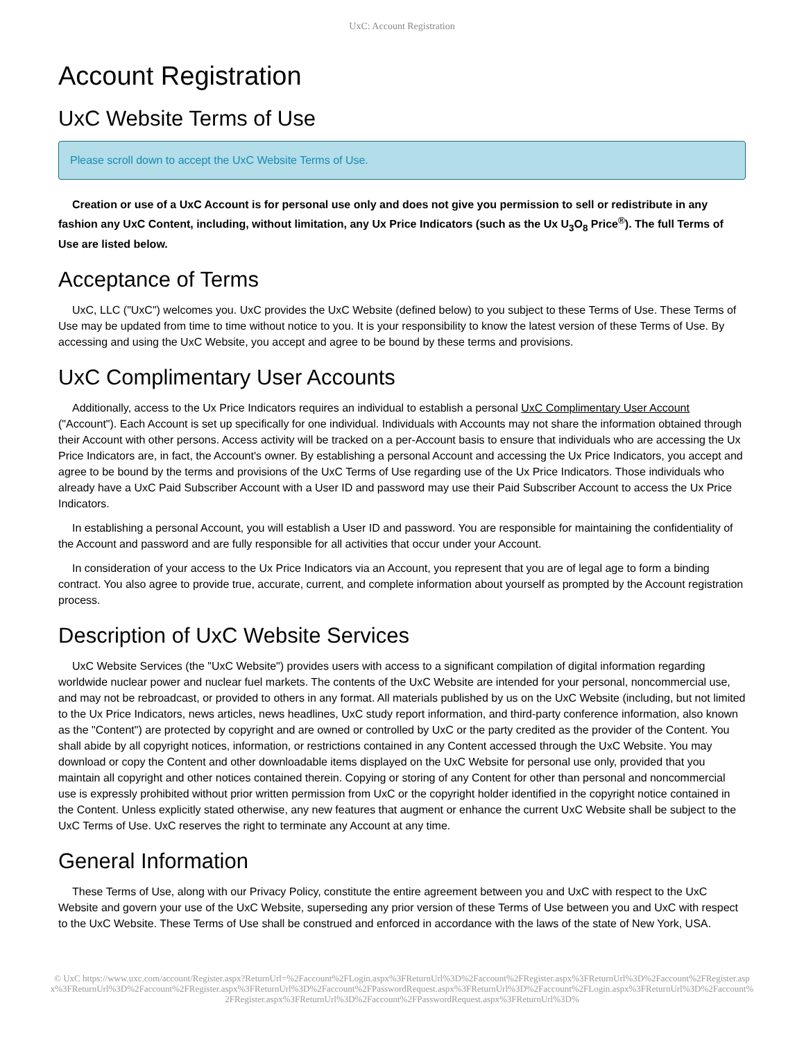UxC: Account Registration
Account Registration
UxC Website Terms of Use
Please scroll down to accept the UxC Website Terms of Use.
Creation or use of a UxC Account is for personal use only and does not give you permission to sell or redistribute in any fashion any UxC Content, including, without limitation, any Ux Price Indicators (such as the Ux U<sub>3</sub>O<sub>8</sub> Price<sup>®</sup>). The full Terms of Use are listed below.
Acceptance of Terms
UxC, LLC ("UxC") welcomes you. UxC provides the UxC Website (defined below) to you subject to these Terms of Use. These Terms of Use may be updated from time to time without notice to you. It is your responsibility to know the latest version of these Terms of Use. By accessing and using the UxC Website, you accept and agree to be bound by these terms and provisions.
UxC Complimentary User Accounts
Additionally, access to the Ux Price Indicators requires an individual to establish a personal UxC Complimentary User Account ("Account"). Each Account is set up specifically for one individual. Individuals with Accounts may not share the information obtained through their Account with other persons. Access activity will be tracked on a per-Account basis to ensure that individuals who are accessing the Ux Price Indicators are, in fact, the Account's owner. By establishing a personal Account and accessing the Ux Price Indicators, you accept and agree to be bound by the terms and provisions of the UxC Terms of Use regarding use of the Ux Price Indicators. Those individuals who already have a UxC Paid Subscriber Account with a User ID and password may use their Paid Subscriber Account to access the Ux Price Indicators.
In establishing a personal Account, you will establish a User ID and password. You are responsible for maintaining the confidentiality of the Account and password and are fully responsible for all activities that occur under your Account.
In consideration of your access to the Ux Price Indicators via an Account, you represent that you are of legal age to form a binding contract. You also agree to provide true, accurate, current, and complete information about yourself as prompted by the Account registration process.
Description of UxC Website Services
UxC Website Services (the "UxC Website") provides users with access to a significant compilation of digital information regarding worldwide nuclear power and nuclear fuel markets. The contents of the UxC Website are intended for your personal, noncommercial use, and may not be rebroadcast, or provided to others in any format. All materials published by us on the UxC Website (including, but not limited to the Ux Price Indicators, news articles, news headlines, UxC study report information, and third-party conference information, also known as the "Content") are protected by copyright and are owned or controlled by UxC or the party credited as the provider of the Content. You shall abide by all copyright notices, information, or restrictions contained in any Content accessed through the UxC Website. You may download or copy the Content and other downloadable items displayed on the UxC Website for personal use only, provided that you maintain all copyright and other notices contained therein. Copying or storing of any Content for other than personal and noncommercial use is expressly prohibited without prior written permission from UxC or the copyright holder identified in the copyright notice contained in the Content. Unless explicitly stated otherwise, any new features that augment or enhance the current UxC Website shall be subject to the UxC Terms of Use. UxC reserves the right to terminate any Account at any time.
General Information
These Terms of Use, along with our Privacy Policy, constitute the entire agreement between you and UxC with respect to the UxC Website and govern your use of the UxC Website, superseding any prior version of these Terms of Use between you and UxC with respect to the UxC Website. These Terms of Use shall be construed and enforced in accordance with the laws of the state of New York, USA.
© UxC https://www.uxc.com/account/Register.aspx?ReturnUrl=%2Faccount%2FLogin.aspx%3FReturnUrl%3D%2Faccount%2FRegister.aspx%3FReturnUrl%3D%2Faccount%2FRegister.aspx%3FReturnUrl%3D%2Faccount%2FRegister.aspx%3FReturnUrl%3D%2Faccount%2FPasswordRequest.aspx%3FReturnUrl%3D%2Faccount%2FLogin.aspx%3FReturnUrl%3D%2Faccount%2FRegister.aspx%3FReturnUrl%3D%2Faccount%2FPasswordRequest.aspx%3FReturnUrl%3D%